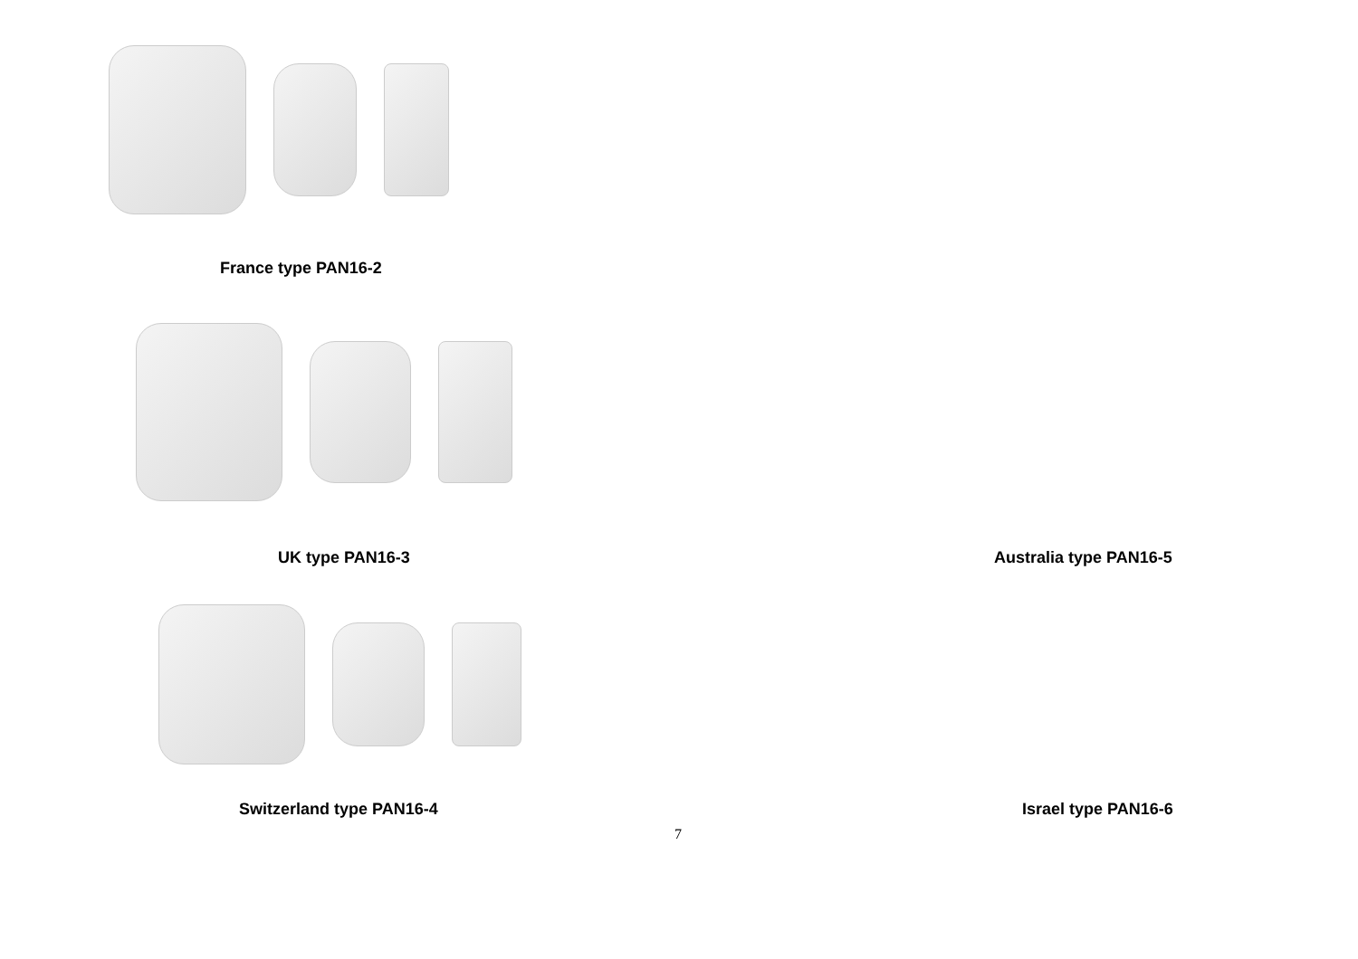France type PAN16-2
UK type PAN16-3 Australia type PAN16-5
Switzerland type PAN16-4 Israel type PAN16-6
7